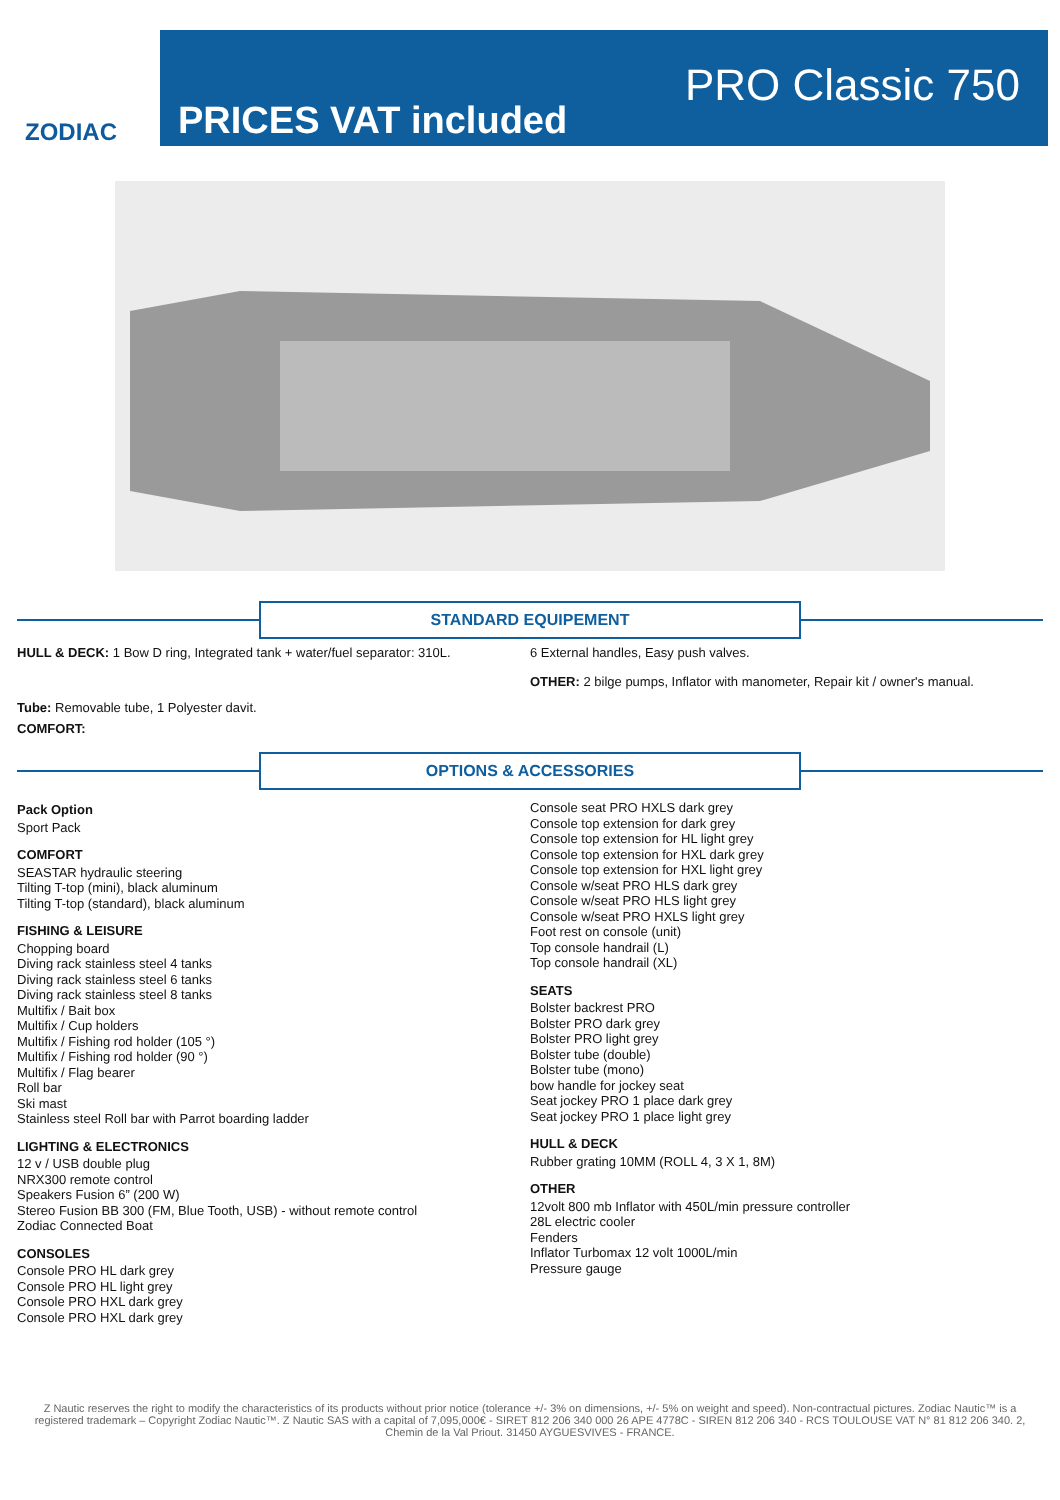ZODIAC
PRICES VAT included
PRO Classic 750
STANDARD EQUIPEMENT
HULL & DECK: 1 Bow D ring, Integrated tank + water/fuel separator: 310L.
Tube: Removable tube, 1 Polyester davit.
COMFORT:
6 External handles, Easy push valves.
OTHER: 2 bilge pumps, Inflator with manometer, Repair kit / owner's manual.
OPTIONS & ACCESSORIES
Pack Option
Sport Pack
COMFORT
SEASTAR hydraulic steering
Tilting T-top (mini), black aluminum
Tilting T-top (standard), black aluminum
FISHING & LEISURE
Chopping board
Diving rack stainless steel 4 tanks
Diving rack stainless steel 6 tanks
Diving rack stainless steel 8 tanks
Multifix / Bait box
Multifix / Cup holders
Multifix / Fishing rod holder (105 °)
Multifix / Fishing rod holder (90 °)
Multifix / Flag bearer
Roll bar
Ski mast
Stainless steel Roll bar with Parrot boarding ladder
LIGHTING & ELECTRONICS
12 v / USB double plug
NRX300 remote control
Speakers Fusion 6” (200 W)
Stereo Fusion BB 300 (FM, Blue Tooth, USB) - without remote control
Zodiac Connected Boat
CONSOLES
Console PRO HL dark grey
Console PRO HL light grey
Console PRO HXL dark grey
Console PRO HXL dark grey
Console seat PRO HXLS dark grey
Console top extension for dark grey
Console top extension for HL light grey
Console top extension for HXL dark grey
Console top extension for HXL light grey
Console w/seat PRO HLS dark grey
Console w/seat PRO HLS light grey
Console w/seat PRO HXLS light grey
Foot rest on console (unit)
Top console handrail (L)
Top console handrail (XL)
SEATS
Bolster backrest PRO
Bolster PRO dark grey
Bolster PRO light grey
Bolster tube (double)
Bolster tube (mono)
bow handle for jockey seat
Seat jockey PRO 1 place dark grey
Seat jockey PRO 1 place light grey
HULL & DECK
Rubber grating 10MM (ROLL 4, 3 X 1, 8M)
OTHER
12volt 800 mb Inflator with 450L/min pressure controller
28L electric cooler
Fenders
Inflator Turbomax 12 volt 1000L/min
Pressure gauge
Z Nautic reserves the right to modify the characteristics of its products without prior notice (tolerance +/- 3% on dimensions, +/- 5% on weight and speed). Non-contractual pictures. Zodiac Nautic™ is a registered trademark – Copyright Zodiac Nautic™. Z Nautic SAS with a capital of 7,095,000€ - SIRET 812 206 340 000 26 APE 4778C - SIREN 812 206 340 - RCS TOULOUSE VAT N° 81 812 206 340. 2, Chemin de la Val Priout. 31450 AYGUESVIVES - FRANCE.